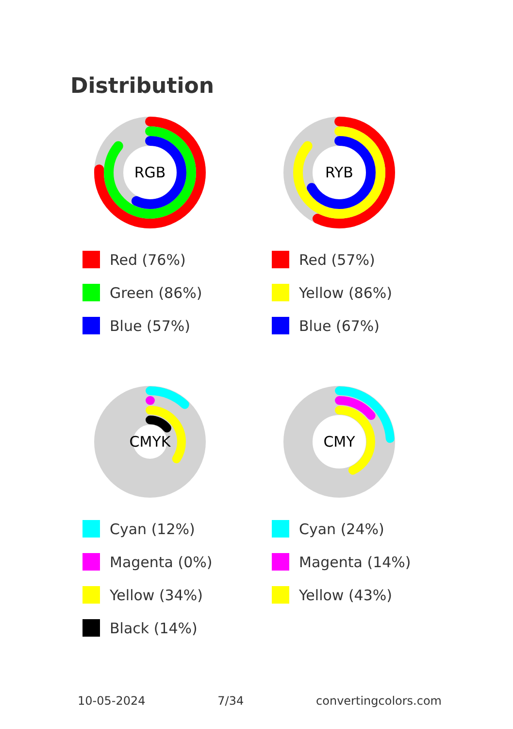Distribution
RGB
Red (76%)
Green (86%)
Blue (57%)
RYB
Red (57%)
Yellow (86%)
Blue (67%)
CMYK
Cyan (12%)
Magenta (0%)
Yellow (34%)
Black (14%)
CMY
Cyan (24%)
Magenta (14%)
Yellow (43%)
10-05-2024 7/34 convertingcolors.com